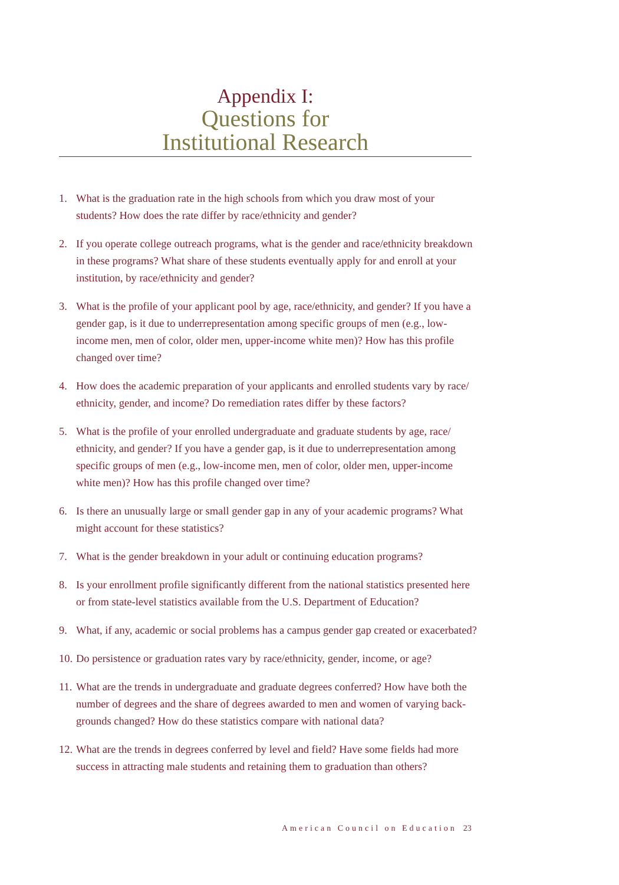Appendix I:
Questions for
Institutional Research
1. What is the graduation rate in the high schools from which you draw most of your students? How does the rate differ by race/ethnicity and gender?
2. If you operate college outreach programs, what is the gender and race/ethnicity breakdown in these programs? What share of these students eventually apply for and enroll at your institution, by race/ethnicity and gender?
3. What is the profile of your applicant pool by age, race/ethnicity, and gender? If you have a gender gap, is it due to underrepresentation among specific groups of men (e.g., low-income men, men of color, older men, upper-income white men)? How has this profile changed over time?
4. How does the academic preparation of your applicants and enrolled students vary by race/ ethnicity, gender, and income? Do remediation rates differ by these factors?
5. What is the profile of your enrolled undergraduate and graduate students by age, race/ ethnicity, and gender? If you have a gender gap, is it due to underrepresentation among specific groups of men (e.g., low-income men, men of color, older men, upper-income white men)? How has this profile changed over time?
6. Is there an unusually large or small gender gap in any of your academic programs? What might account for these statistics?
7. What is the gender breakdown in your adult or continuing education programs?
8. Is your enrollment profile significantly different from the national statistics presented here or from state-level statistics available from the U.S. Department of Education?
9. What, if any, academic or social problems has a campus gender gap created or exacerbated?
10. Do persistence or graduation rates vary by race/ethnicity, gender, income, or age?
11. What are the trends in undergraduate and graduate degrees conferred? How have both the number of degrees and the share of degrees awarded to men and women of varying back-grounds changed? How do these statistics compare with national data?
12. What are the trends in degrees conferred by level and field? Have some fields had more success in attracting male students and retaining them to graduation than others?
American Council on Education 23